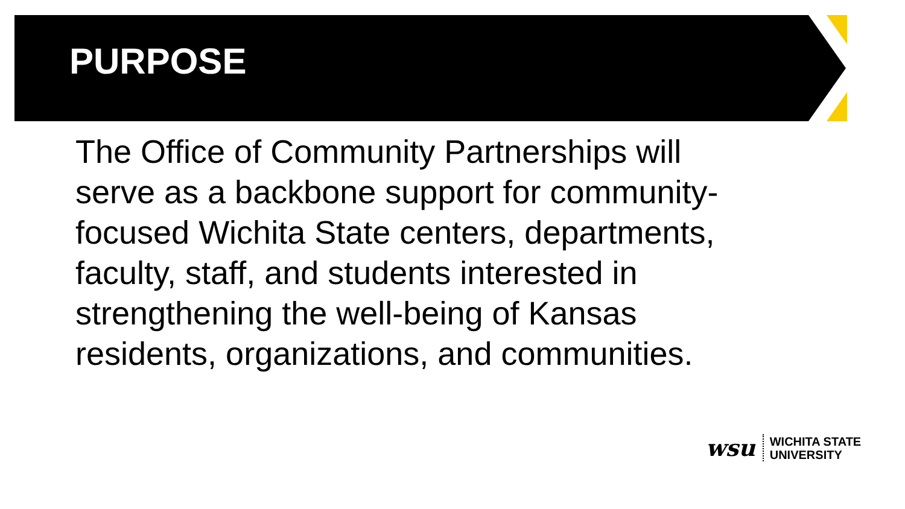PURPOSE
The Office of Community Partnerships will serve as a backbone support for community-focused Wichita State centers, departments, faculty, staff, and students interested in strengthening the well-being of Kansas residents, organizations, and communities.
wsu
WICHITA STATE
UNIVERSITY